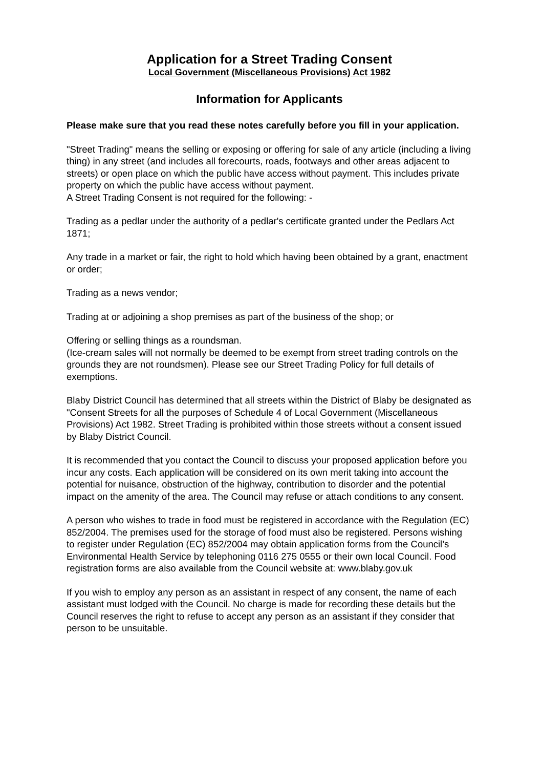Application for a Street Trading Consent
Local Government (Miscellaneous Provisions) Act 1982
Information for Applicants
Please make sure that you read these notes carefully before you fill in your application.
"Street Trading" means the selling or exposing or offering for sale of any article (including a living thing) in any street (and includes all forecourts, roads, footways and other areas adjacent to streets) or open place on which the public have access without payment. This includes private property on which the public have access without payment.
A Street Trading Consent is not required for the following: -
Trading as a pedlar under the authority of a pedlar's certificate granted under the Pedlars Act 1871;
Any trade in a market or fair, the right to hold which having been obtained by a grant, enactment or order;
Trading as a news vendor;
Trading at or adjoining a shop premises as part of the business of the shop; or
Offering or selling things as a roundsman.
(Ice-cream sales will not normally be deemed to be exempt from street trading controls on the grounds they are not roundsmen). Please see our Street Trading Policy for full details of exemptions.
Blaby District Council has determined that all streets within the District of Blaby be designated as "Consent Streets for all the purposes of Schedule 4 of Local Government (Miscellaneous Provisions) Act 1982. Street Trading is prohibited within those streets without a consent issued by Blaby District Council.
It is recommended that you contact the Council to discuss your proposed application before you incur any costs. Each application will be considered on its own merit taking into account the potential for nuisance, obstruction of the highway, contribution to disorder and the potential impact on the amenity of the area. The Council may refuse or attach conditions to any consent.
A person who wishes to trade in food must be registered in accordance with the Regulation (EC) 852/2004. The premises used for the storage of food must also be registered. Persons wishing to register under Regulation (EC) 852/2004 may obtain application forms from the Council’s Environmental Health Service by telephoning 0116 275 0555 or their own local Council. Food registration forms are also available from the Council website at: www.blaby.gov.uk
If you wish to employ any person as an assistant in respect of any consent, the name of each assistant must lodged with the Council. No charge is made for recording these details but the Council reserves the right to refuse to accept any person as an assistant if they consider that person to be unsuitable.